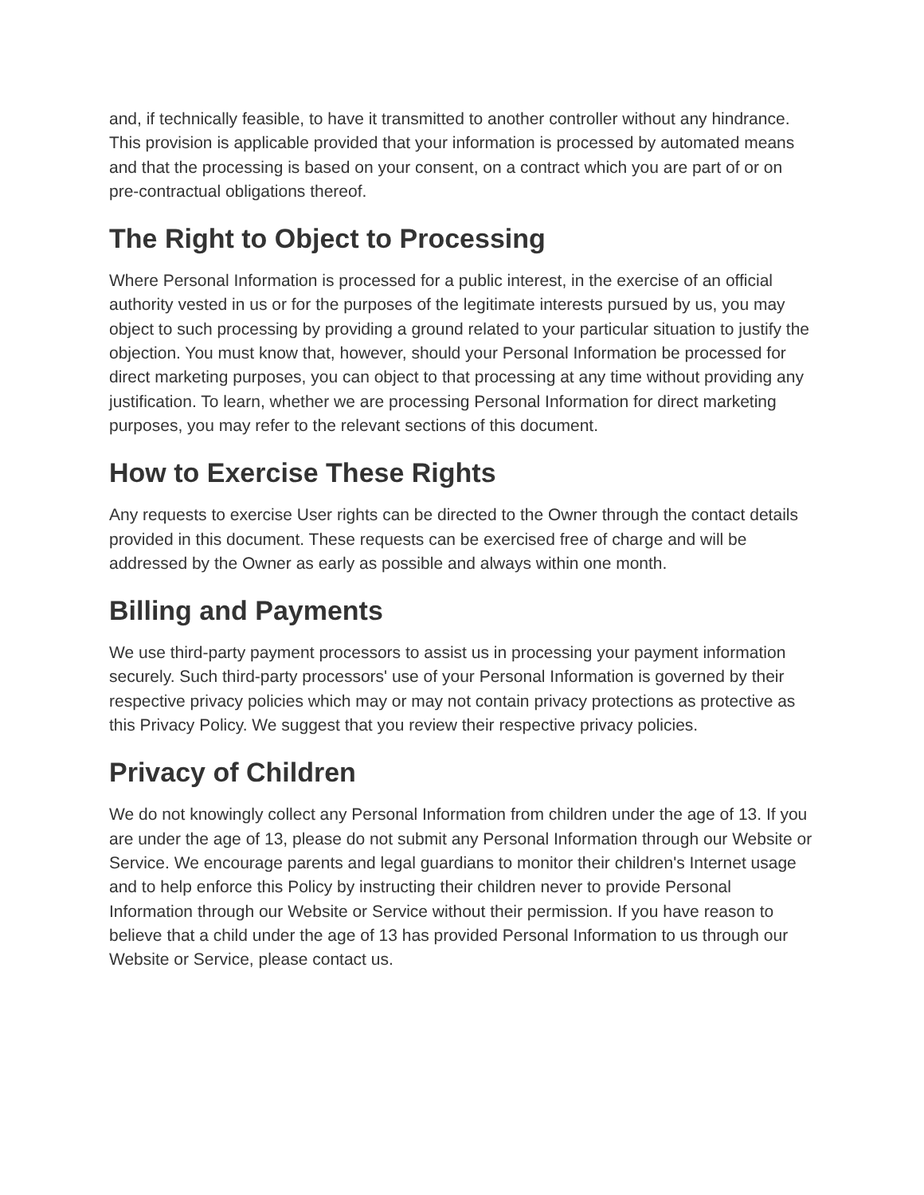and, if technically feasible, to have it transmitted to another controller without any hindrance. This provision is applicable provided that your information is processed by automated means and that the processing is based on your consent, on a contract which you are part of or on pre-contractual obligations thereof.
The Right to Object to Processing
Where Personal Information is processed for a public interest, in the exercise of an official authority vested in us or for the purposes of the legitimate interests pursued by us, you may object to such processing by providing a ground related to your particular situation to justify the objection. You must know that, however, should your Personal Information be processed for direct marketing purposes, you can object to that processing at any time without providing any justification. To learn, whether we are processing Personal Information for direct marketing purposes, you may refer to the relevant sections of this document.
How to Exercise These Rights
Any requests to exercise User rights can be directed to the Owner through the contact details provided in this document. These requests can be exercised free of charge and will be addressed by the Owner as early as possible and always within one month.
Billing and Payments
We use third-party payment processors to assist us in processing your payment information securely. Such third-party processors' use of your Personal Information is governed by their respective privacy policies which may or may not contain privacy protections as protective as this Privacy Policy. We suggest that you review their respective privacy policies.
Privacy of Children
We do not knowingly collect any Personal Information from children under the age of 13. If you are under the age of 13, please do not submit any Personal Information through our Website or Service. We encourage parents and legal guardians to monitor their children's Internet usage and to help enforce this Policy by instructing their children never to provide Personal Information through our Website or Service without their permission. If you have reason to believe that a child under the age of 13 has provided Personal Information to us through our Website or Service, please contact us.